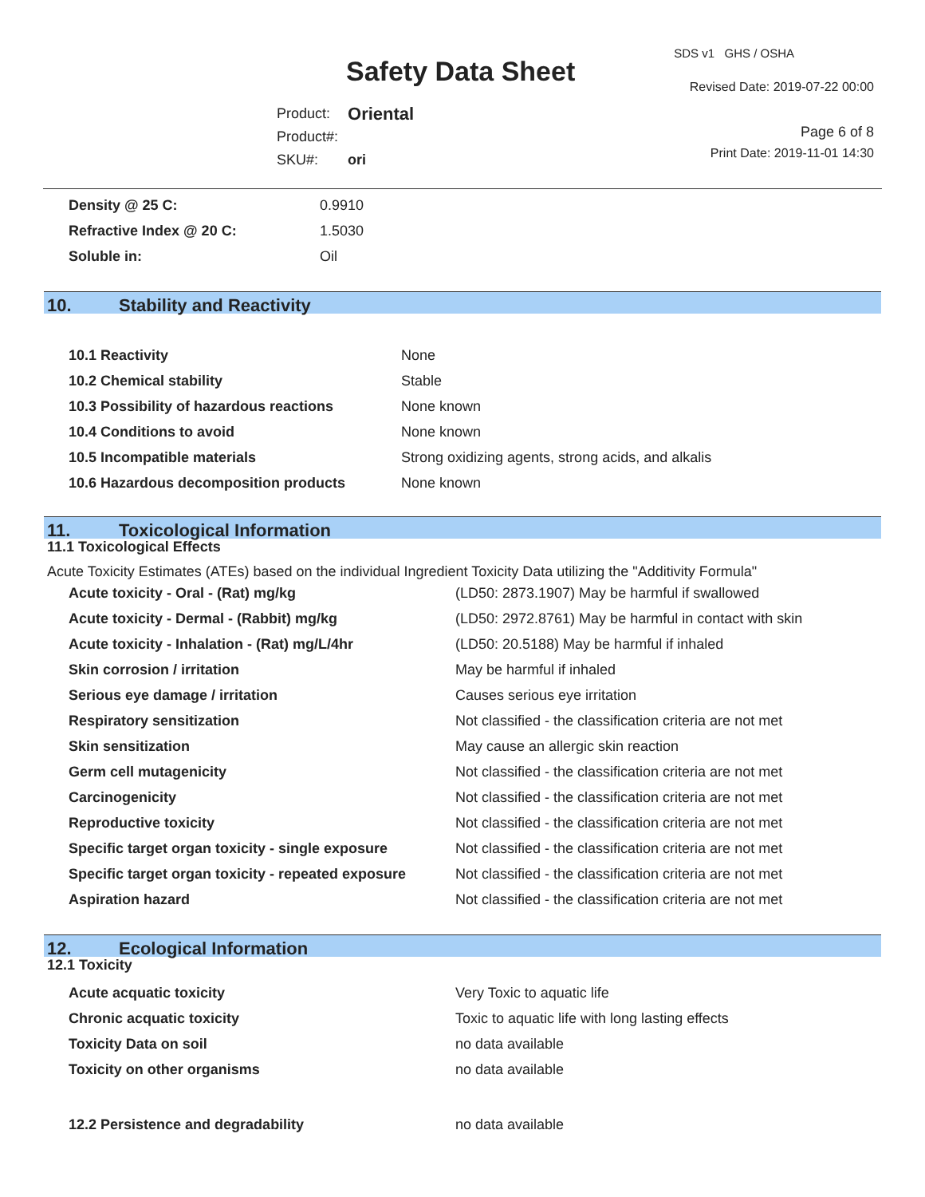SDS v1 GHS / OSHA
Safety Data Sheet Revised Date: 2019-07-22 00:00
| Product: | Oriental |
| Product#: | |
| SKU#: | ori |
Page 6 of 8
Print Date: 2019-11-01 14:30
| Density @ 25 C: | 0.9910 |
| Refractive Index @ 20 C: | 1.5030 |
| Soluble in: | Oil |
10. Stability and Reactivity
| 10.1 Reactivity | None |
| 10.2 Chemical stability | Stable |
| 10.3 Possibility of hazardous reactions | None known |
| 10.4 Conditions to avoid | None known |
| 10.5 Incompatible materials | Strong oxidizing agents, strong acids, and alkalis |
| 10.6 Hazardous decomposition products | None known |
11. Toxicological Information
11.1 Toxicological Effects
Acute Toxicity Estimates (ATEs) based on the individual Ingredient Toxicity Data utilizing the "Additivity Formula"
| Acute toxicity - Oral - (Rat) mg/kg | (LD50: 2873.1907) May be harmful if swallowed |
| Acute toxicity - Dermal - (Rabbit) mg/kg | (LD50: 2972.8761) May be harmful in contact with skin |
| Acute toxicity - Inhalation - (Rat) mg/L/4hr | (LD50: 20.5188) May be harmful if inhaled |
| Skin corrosion / irritation | May be harmful if inhaled |
| Serious eye damage / irritation | Causes serious eye irritation |
| Respiratory sensitization | Not classified - the classification criteria are not met |
| Skin sensitization | May cause an allergic skin reaction |
| Germ cell mutagenicity | Not classified - the classification criteria are not met |
| Carcinogenicity | Not classified - the classification criteria are not met |
| Reproductive toxicity | Not classified - the classification criteria are not met |
| Specific target organ toxicity - single exposure | Not classified - the classification criteria are not met |
| Specific target organ toxicity - repeated exposure | Not classified - the classification criteria are not met |
| Aspiration hazard | Not classified - the classification criteria are not met |
12. Ecological Information
12.1 Toxicity
| Acute acquatic toxicity | Very Toxic to aquatic life |
| Chronic acquatic toxicity | Toxic to aquatic life with long lasting effects |
| Toxicity Data on soil | no data available |
| Toxicity on other organisms | no data available |
| 12.2 Persistence and degradability | no data available |